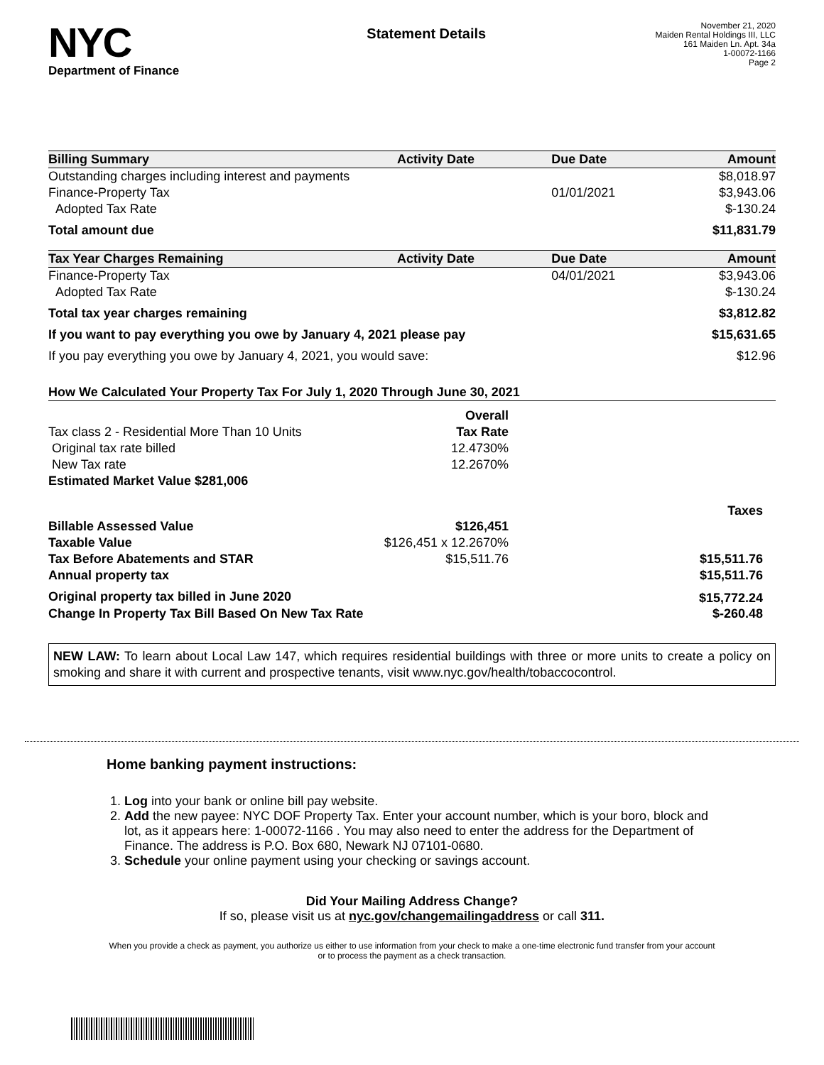NYC
Department of Finance
Statement Details
November 21, 2020
Maiden Rental Holdings III, LLC
161 Maiden Ln. Apt. 34a
1-00072-1166
Page 2
| Billing Summary | Activity Date | Due Date | Amount |
| --- | --- | --- | --- |
| Outstanding charges including interest and payments | | | $8,018.97 |
| Finance-Property Tax | | 01/01/2021 | $3,943.06 |
| Adopted Tax Rate | | | $-130.24 |
| Total amount due | | | $11,831.79 |
| Tax Year Charges Remaining | Activity Date | Due Date | Amount |
| Finance-Property Tax | | 04/01/2021 | $3,943.06 |
| Adopted Tax Rate | | | $-130.24 |
| Total tax year charges remaining | | | $3,812.82 |
| If you want to pay everything you owe by January 4, 2021 please pay | | | $15,631.65 |
| If you pay everything you owe by January 4, 2021, you would save: | | | $12.96 |
| How We Calculated Your Property Tax For July 1, 2020 Through June 30, 2021 | | |
| --- | --- | --- |
| | Overall | |
| Tax class 2 - Residential More Than 10 Units | Tax Rate | |
| Original tax rate billed | 12.4730% | |
| New Tax rate | 12.2670% | |
| Estimated Market Value $281,006 | | |
| | | Taxes |
| Billable Assessed Value | $126,451 | |
| Taxable Value | $126,451 x 12.2670% | |
| Tax Before Abatements and STAR | $15,511.76 | $15,511.76 |
| Annual property tax | | $15,511.76 |
| Original property tax billed in June 2020 | | $15,772.24 |
| Change In Property Tax Bill Based On New Tax Rate | | $-260.48 |
NEW LAW: To learn about Local Law 147, which requires residential buildings with three or more units to create a policy on smoking and share it with current and prospective tenants, visit www.nyc.gov/health/tobaccocontrol.
Home banking payment instructions:
1. Log into your bank or online bill pay website.
2. Add the new payee: NYC DOF Property Tax. Enter your account number, which is your boro, block and lot, as it appears here: 1-00072-1166 . You may also need to enter the address for the Department of Finance. The address is P.O. Box 680, Newark NJ 07101-0680.
3. Schedule your online payment using your checking or savings account.
Did Your Mailing Address Change?
If so, please visit us at nyc.gov/changemailingaddress or call 311.
When you provide a check as payment, you authorize us either to use information from your check to make a one-time electronic fund transfer from your account or to process the payment as a check transaction.